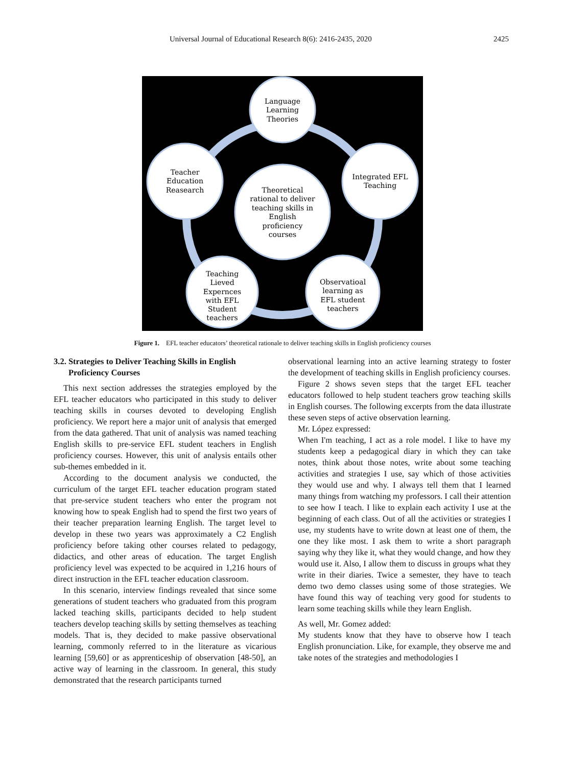Universal Journal of Educational Research 8(6): 2416-2435, 2020 2425
Language
Learning
Theories
Integrated EFL
Teaching
Teacher
Education
Reasearch
Theoretical
rational to deliver
teaching skills in
English
proficiency
courses
Teaching
Lieved
Expernces
with EFL
Student
teachers
Observatioal
learning as
EFL student
teachers
Figure 1. EFL teacher educators’ theoretical rationale to deliver teaching skills in English proficiency courses
3.2. Strategies to Deliver Teaching Skills in English
Proficiency Courses
This next section addresses the strategies employed by the EFL teacher educators who participated in this study to deliver teaching skills in courses devoted to developing English proficiency. We report here a major unit of analysis that emerged from the data gathered. That unit of analysis was named teaching English skills to pre-service EFL student teachers in English proficiency courses. However, this unit of analysis entails other sub-themes embedded in it.
According to the document analysis we conducted, the curriculum of the target EFL teacher education program stated that pre-service student teachers who enter the program not knowing how to speak English had to spend the first two years of their teacher preparation learning English. The target level to develop in these two years was approximately a C2 English proficiency before taking other courses related to pedagogy, didactics, and other areas of education. The target English proficiency level was expected to be acquired in 1,216 hours of direct instruction in the EFL teacher education classroom.
In this scenario, interview findings revealed that since some generations of student teachers who graduated from this program lacked teaching skills, participants decided to help student teachers develop teaching skills by setting themselves as teaching models. That is, they decided to make passive observational learning, commonly referred to in the literature as vicarious learning [59,60] or as apprenticeship of observation [48-50], an active way of learning in the classroom. In general, this study demonstrated that the research participants turned
observational learning into an active learning strategy to foster the development of teaching skills in English proficiency courses.
Figure 2 shows seven steps that the target EFL teacher educators followed to help student teachers grow teaching skills in English courses. The following excerpts from the data illustrate these seven steps of active observation learning.
Mr. López expressed:
When I'm teaching, I act as a role model. I like to have my students keep a pedagogical diary in which they can take notes, think about those notes, write about some teaching activities and strategies I use, say which of those activities they would use and why. I always tell them that I learned many things from watching my professors. I call their attention to see how I teach. I like to explain each activity I use at the beginning of each class. Out of all the activities or strategies I use, my students have to write down at least one of them, the one they like most. I ask them to write a short paragraph saying why they like it, what they would change, and how they would use it. Also, I allow them to discuss in groups what they write in their diaries. Twice a semester, they have to teach demo two demo classes using some of those strategies. We have found this way of teaching very good for students to learn some teaching skills while they learn English.
As well, Mr. Gomez added:
My students know that they have to observe how I teach English pronunciation. Like, for example, they observe me and take notes of the strategies and methodologies I